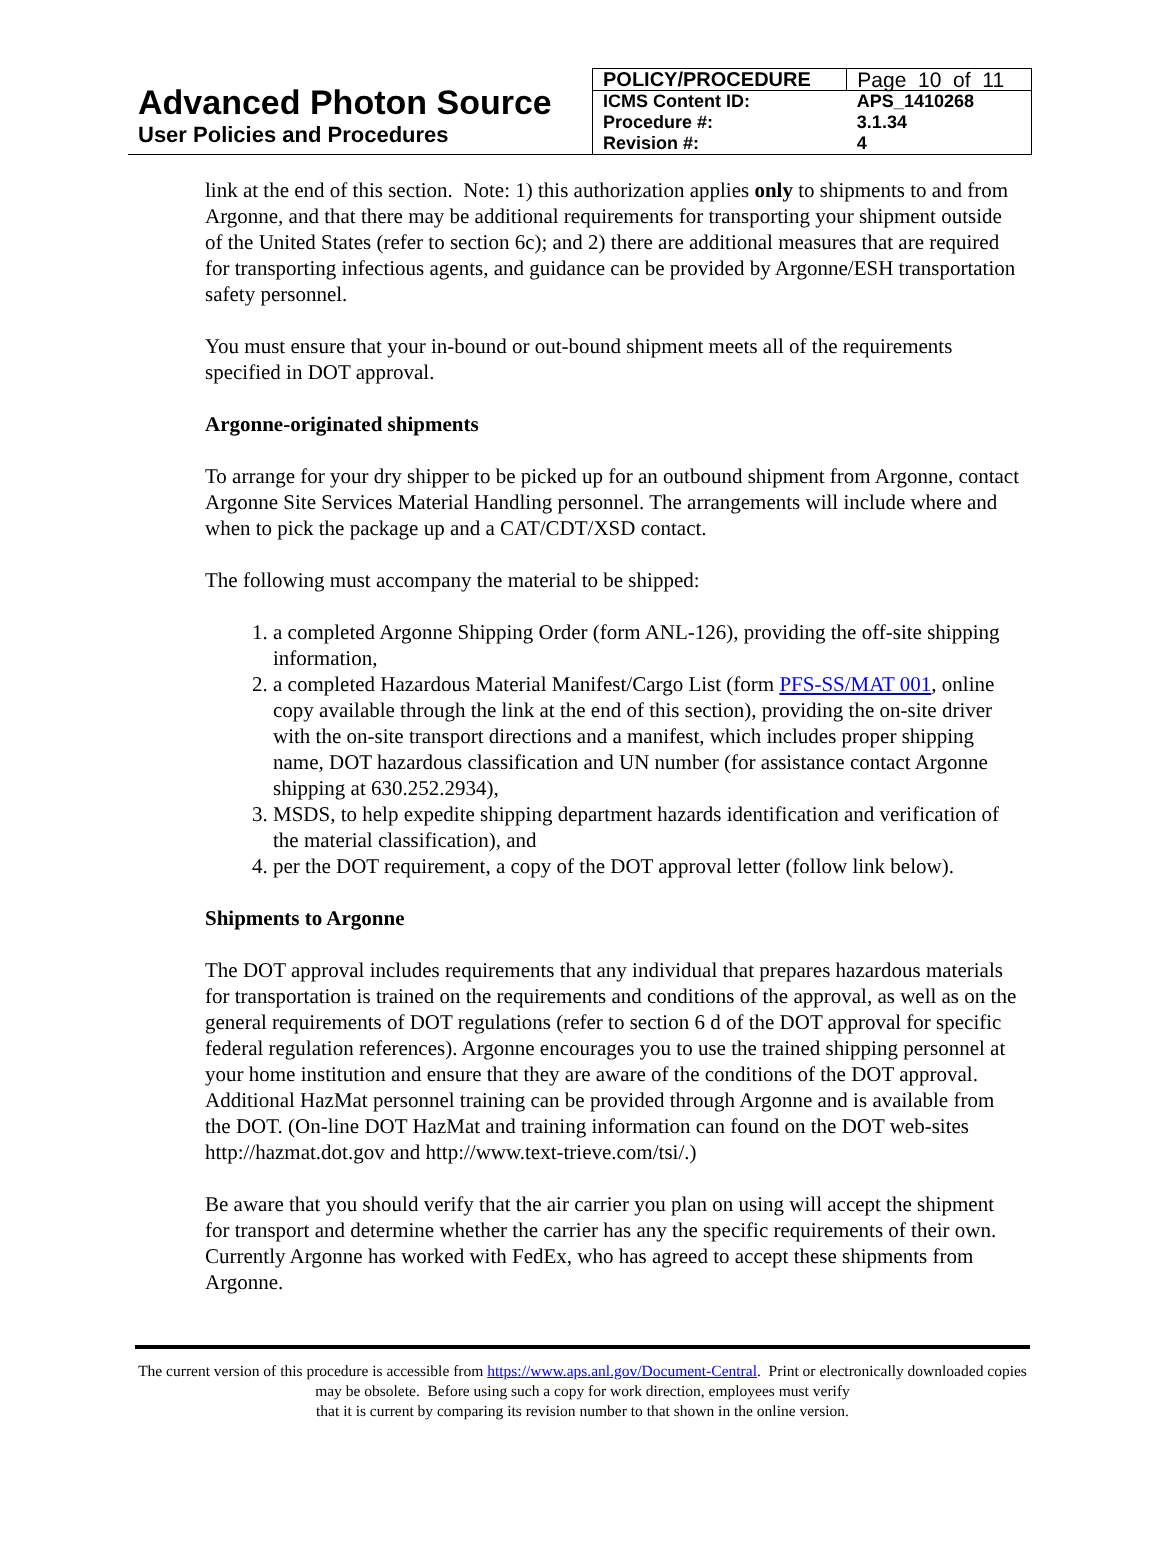Advanced Photon Source
User Policies and Procedures
| POLICY/PROCEDURE | Page 10 of 11 |
| ICMS Content ID: | APS_1410268 |
| Procedure #: | 3.1.34 |
| Revision #: | 4 |
link at the end of this section. Note: 1) this authorization applies only to shipments to and from Argonne, and that there may be additional requirements for transporting your shipment outside of the United States (refer to section 6c); and 2) there are additional measures that are required for transporting infectious agents, and guidance can be provided by Argonne/ESH transportation safety personnel.
You must ensure that your in-bound or out-bound shipment meets all of the requirements specified in DOT approval.
Argonne-originated shipments
To arrange for your dry shipper to be picked up for an outbound shipment from Argonne, contact Argonne Site Services Material Handling personnel. The arrangements will include where and when to pick the package up and a CAT/CDT/XSD contact.
The following must accompany the material to be shipped:
1. a completed Argonne Shipping Order (form ANL-126), providing the off-site shipping information,
2. a completed Hazardous Material Manifest/Cargo List (form PFS-SS/MAT 001, online copy available through the link at the end of this section), providing the on-site driver with the on-site transport directions and a manifest, which includes proper shipping name, DOT hazardous classification and UN number (for assistance contact Argonne shipping at 630.252.2934),
3. MSDS, to help expedite shipping department hazards identification and verification of the material classification), and
4. per the DOT requirement, a copy of the DOT approval letter (follow link below).
Shipments to Argonne
The DOT approval includes requirements that any individual that prepares hazardous materials for transportation is trained on the requirements and conditions of the approval, as well as on the general requirements of DOT regulations (refer to section 6 d of the DOT approval for specific federal regulation references). Argonne encourages you to use the trained shipping personnel at your home institution and ensure that they are aware of the conditions of the DOT approval. Additional HazMat personnel training can be provided through Argonne and is available from the DOT. (On-line DOT HazMat and training information can found on the DOT web-sites http://hazmat.dot.gov and http://www.text-trieve.com/tsi/.)
Be aware that you should verify that the air carrier you plan on using will accept the shipment for transport and determine whether the carrier has any the specific requirements of their own. Currently Argonne has worked with FedEx, who has agreed to accept these shipments from Argonne.
The current version of this procedure is accessible from https://www.aps.anl.gov/Document-Central. Print or electronically downloaded copies may be obsolete. Before using such a copy for work direction, employees must verify
that it is current by comparing its revision number to that shown in the online version.